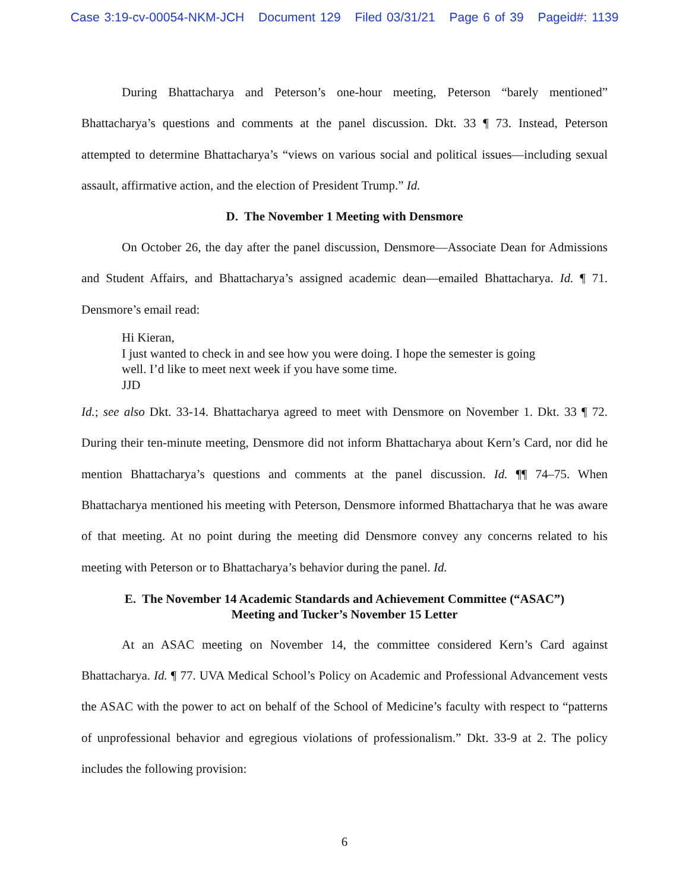Case 3:19-cv-00054-NKM-JCH Document 129 Filed 03/31/21 Page 6 of 39 Pageid#: 1139
During Bhattacharya and Peterson’s one-hour meeting, Peterson “barely mentioned” Bhattacharya’s questions and comments at the panel discussion. Dkt. 33 ¶ 73. Instead, Peterson attempted to determine Bhattacharya’s “views on various social and political issues—including sexual assault, affirmative action, and the election of President Trump.” Id.
D. The November 1 Meeting with Densmore
On October 26, the day after the panel discussion, Densmore—Associate Dean for Admissions and Student Affairs, and Bhattacharya’s assigned academic dean—emailed Bhattacharya. Id. ¶ 71. Densmore’s email read:
Hi Kieran,
I just wanted to check in and see how you were doing. I hope the semester is going
well. I’d like to meet next week if you have some time.
JJD
Id.; see also Dkt. 33-14. Bhattacharya agreed to meet with Densmore on November 1. Dkt. 33 ¶ 72. During their ten-minute meeting, Densmore did not inform Bhattacharya about Kern’s Card, nor did he mention Bhattacharya’s questions and comments at the panel discussion. Id. ¶¶ 74–75. When Bhattacharya mentioned his meeting with Peterson, Densmore informed Bhattacharya that he was aware of that meeting. At no point during the meeting did Densmore convey any concerns related to his meeting with Peterson or to Bhattacharya’s behavior during the panel. Id.
E. The November 14 Academic Standards and Achievement Committee (“ASAC”)
Meeting and Tucker’s November 15 Letter
At an ASAC meeting on November 14, the committee considered Kern’s Card against Bhattacharya. Id. ¶ 77. UVA Medical School’s Policy on Academic and Professional Advancement vests the ASAC with the power to act on behalf of the School of Medicine’s faculty with respect to “patterns of unprofessional behavior and egregious violations of professionalism.” Dkt. 33-9 at 2. The policy includes the following provision:
6